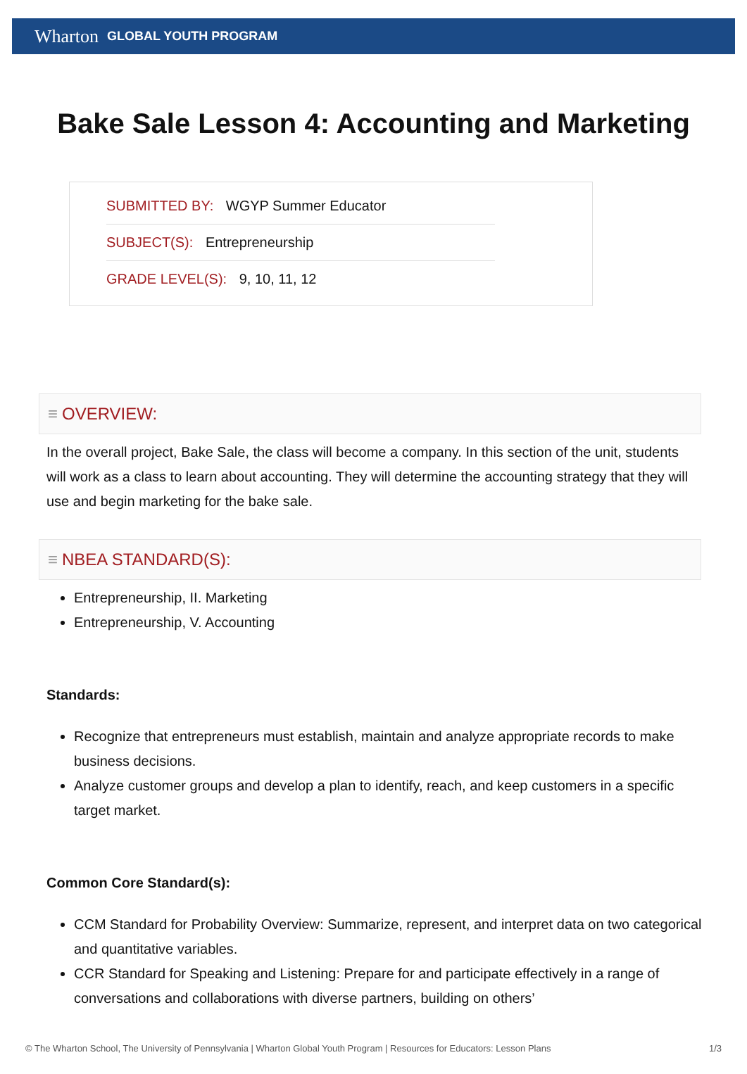Wharton GLOBAL YOUTH PROGRAM
Bake Sale Lesson 4: Accounting and Marketing
SUBMITTED BY: WGYP Summer Educator
SUBJECT(S): Entrepreneurship
GRADE LEVEL(S): 9, 10, 11, 12
≡ OVERVIEW:
In the overall project, Bake Sale, the class will become a company. In this section of the unit, students will work as a class to learn about accounting. They will determine the accounting strategy that they will use and begin marketing for the bake sale.
≡ NBEA STANDARD(S):
Entrepreneurship, II. Marketing
Entrepreneurship, V. Accounting
Standards:
Recognize that entrepreneurs must establish, maintain and analyze appropriate records to make business decisions.
Analyze customer groups and develop a plan to identify, reach, and keep customers in a specific target market.
Common Core Standard(s):
CCM Standard for Probability Overview: Summarize, represent, and interpret data on two categorical and quantitative variables.
CCR Standard for Speaking and Listening: Prepare for and participate effectively in a range of conversations and collaborations with diverse partners, building on others’
© The Wharton School, The University of Pennsylvania | Wharton Global Youth Program | Resources for Educators: Lesson Plans 1/3